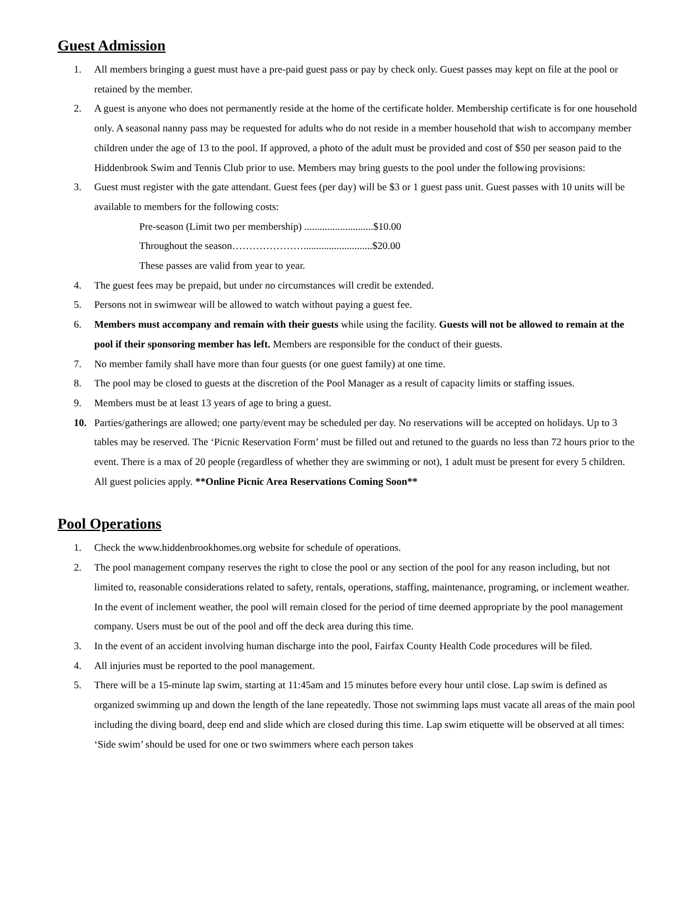Guest Admission
1. All members bringing a guest must have a pre-paid guest pass or pay by check only. Guest passes may kept on file at the pool or retained by the member.
2. A guest is anyone who does not permanently reside at the home of the certificate holder. Membership certificate is for one household only. A seasonal nanny pass may be requested for adults who do not reside in a member household that wish to accompany member children under the age of 13 to the pool. If approved, a photo of the adult must be provided and cost of $50 per season paid to the Hiddenbrook Swim and Tennis Club prior to use. Members may bring guests to the pool under the following provisions:
3. Guest must register with the gate attendant. Guest fees (per day) will be $3 or 1 guest pass unit. Guest passes with 10 units will be available to members for the following costs:
Pre-season (Limit two per membership) ...........................$10.00
Throughout the season…………………...........................$20.00
These passes are valid from year to year.
4. The guest fees may be prepaid, but under no circumstances will credit be extended.
5. Persons not in swimwear will be allowed to watch without paying a guest fee.
6. Members must accompany and remain with their guests while using the facility. Guests will not be allowed to remain at the pool if their sponsoring member has left. Members are responsible for the conduct of their guests.
7. No member family shall have more than four guests (or one guest family) at one time.
8. The pool may be closed to guests at the discretion of the Pool Manager as a result of capacity limits or staffing issues.
9. Members must be at least 13 years of age to bring a guest.
10. Parties/gatherings are allowed; one party/event may be scheduled per day. No reservations will be accepted on holidays. Up to 3 tables may be reserved. The ‘Picnic Reservation Form’ must be filled out and retuned to the guards no less than 72 hours prior to the event. There is a max of 20 people (regardless of whether they are swimming or not), 1 adult must be present for every 5 children. All guest policies apply. **Online Picnic Area Reservations Coming Soon**
Pool Operations
1. Check the www.hiddenbrookhomes.org website for schedule of operations.
2. The pool management company reserves the right to close the pool or any section of the pool for any reason including, but not limited to, reasonable considerations related to safety, rentals, operations, staffing, maintenance, programing, or inclement weather. In the event of inclement weather, the pool will remain closed for the period of time deemed appropriate by the pool management company. Users must be out of the pool and off the deck area during this time.
3. In the event of an accident involving human discharge into the pool, Fairfax County Health Code procedures will be filed.
4. All injuries must be reported to the pool management.
5. There will be a 15-minute lap swim, starting at 11:45am and 15 minutes before every hour until close. Lap swim is defined as organized swimming up and down the length of the lane repeatedly. Those not swimming laps must vacate all areas of the main pool including the diving board, deep end and slide which are closed during this time. Lap swim etiquette will be observed at all times: ‘Side swim’ should be used for one or two swimmers where each person takes